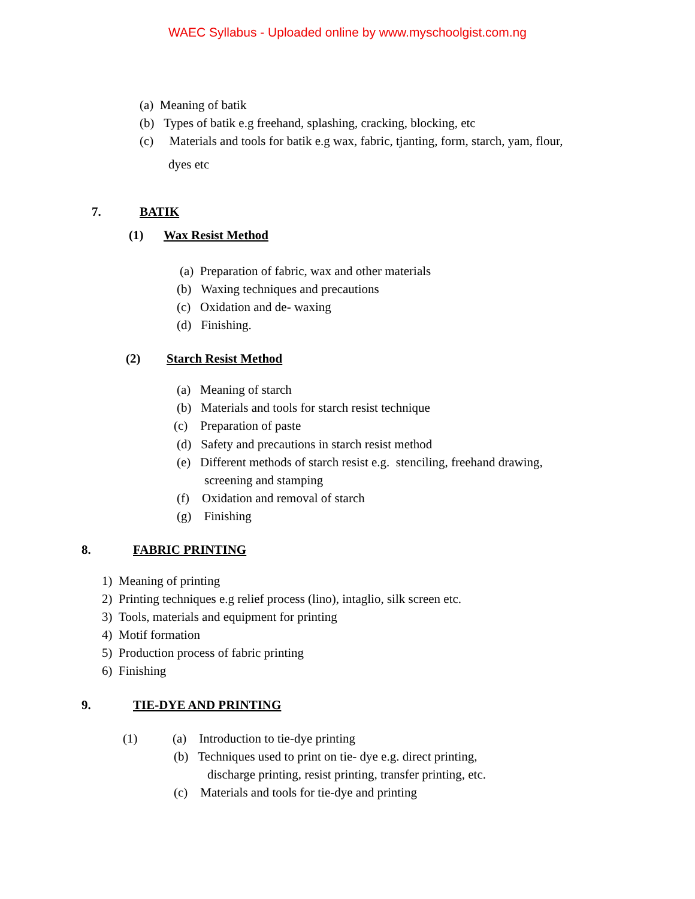WAEC Syllabus - Uploaded online by www.myschoolgist.com.ng
(a) Meaning of batik
(b) Types of batik e.g freehand, splashing, cracking, blocking, etc
(c) Materials and tools for batik e.g wax, fabric, tjanting, form, starch, yam, flour,
dyes etc
7. BATIK
(1) Wax Resist Method
(a) Preparation of fabric, wax and other materials
(b) Waxing techniques and precautions
(c) Oxidation and de- waxing
(d) Finishing.
(2) Starch Resist Method
(a) Meaning of starch
(b) Materials and tools for starch resist technique
(c) Preparation of paste
(d) Safety and precautions in starch resist method
(e) Different methods of starch resist e.g. stenciling, freehand drawing,
screening and stamping
(f) Oxidation and removal of starch
(g) Finishing
8. FABRIC PRINTING
1) Meaning of printing
2) Printing techniques e.g relief process (lino), intaglio, silk screen etc.
3) Tools, materials and equipment for printing
4) Motif formation
5) Production process of fabric printing
6) Finishing
9. TIE-DYE AND PRINTING
(1) (a) Introduction to tie-dye printing
(b) Techniques used to print on tie- dye e.g. direct printing,
discharge printing, resist printing, transfer printing, etc.
(c) Materials and tools for tie-dye and printing